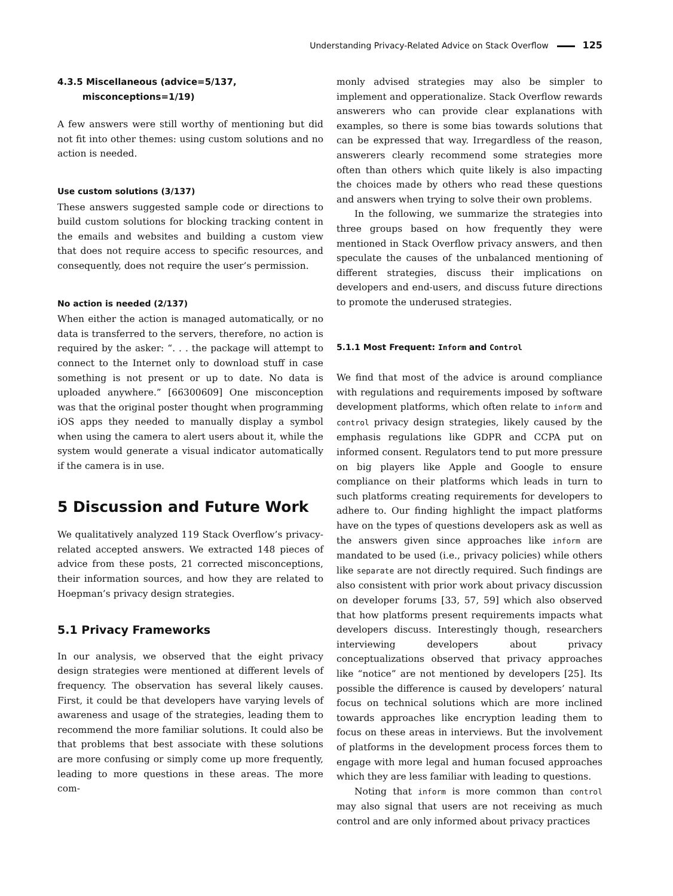Understanding Privacy-Related Advice on Stack Overflow 125
4.3.5 Miscellaneous (advice=5/137,
misconceptions=1/19)
A few answers were still worthy of mentioning but did not fit into other themes: using custom solutions and no action is needed.
Use custom solutions (3/137)
These answers suggested sample code or directions to build custom solutions for blocking tracking content in the emails and websites and building a custom view that does not require access to specific resources, and consequently, does not require the user’s permission.
No action is needed (2/137)
When either the action is managed automatically, or no data is transferred to the servers, therefore, no action is required by the asker: “. . . the package will attempt to connect to the Internet only to download stuff in case something is not present or up to date. No data is uploaded anywhere.” [66300609] One misconception was that the original poster thought when programming iOS apps they needed to manually display a symbol when using the camera to alert users about it, while the system would generate a visual indicator automatically if the camera is in use.
5 Discussion and Future Work
We qualitatively analyzed 119 Stack Overflow’s privacy-related accepted answers. We extracted 148 pieces of advice from these posts, 21 corrected misconceptions, their information sources, and how they are related to Hoepman’s privacy design strategies.
5.1 Privacy Frameworks
In our analysis, we observed that the eight privacy design strategies were mentioned at different levels of frequency. The observation has several likely causes. First, it could be that developers have varying levels of awareness and usage of the strategies, leading them to recommend the more familiar solutions. It could also be that problems that best associate with these solutions are more confusing or simply come up more frequently, leading to more questions in these areas. The more com-
monly advised strategies may also be simpler to implement and opperationalize. Stack Overflow rewards answerers who can provide clear explanations with examples, so there is some bias towards solutions that can be expressed that way. Irregardless of the reason, answerers clearly recommend some strategies more often than others which quite likely is also impacting the choices made by others who read these questions and answers when trying to solve their own problems.
In the following, we summarize the strategies into three groups based on how frequently they were mentioned in Stack Overflow privacy answers, and then speculate the causes of the unbalanced mentioning of different strategies, discuss their implications on developers and end-users, and discuss future directions to promote the underused strategies.
5.1.1 Most Frequent: Inform and Control
We find that most of the advice is around compliance with regulations and requirements imposed by software development platforms, which often relate to inform and control privacy design strategies, likely caused by the emphasis regulations like GDPR and CCPA put on informed consent. Regulators tend to put more pressure on big players like Apple and Google to ensure compliance on their platforms which leads in turn to such platforms creating requirements for developers to adhere to. Our finding highlight the impact platforms have on the types of questions developers ask as well as the answers given since approaches like inform are mandated to be used (i.e., privacy policies) while others like separate are not directly required. Such findings are also consistent with prior work about privacy discussion on developer forums [33, 57, 59] which also observed that how platforms present requirements impacts what developers discuss. Interestingly though, researchers interviewing developers about privacy conceptualizations observed that privacy approaches like “notice” are not mentioned by developers [25]. Its possible the difference is caused by developers’ natural focus on technical solutions which are more inclined towards approaches like encryption leading them to focus on these areas in interviews. But the involvement of platforms in the development process forces them to engage with more legal and human focused approaches which they are less familiar with leading to questions.
Noting that inform is more common than control may also signal that users are not receiving as much control and are only informed about privacy practices